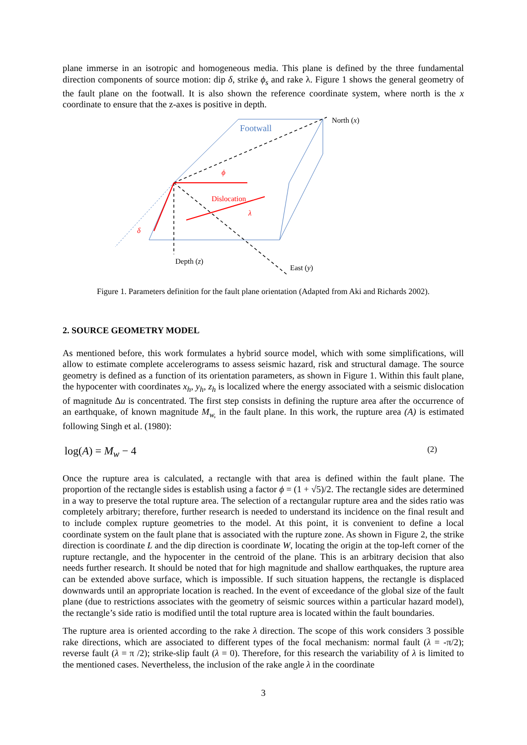plane immerse in an isotropic and homogeneous media. This plane is defined by the three fundamental direction components of source motion: dip δ, strike ϕ<sub>s</sub> and rake λ. Figure 1 shows the general geometry of the fault plane on the footwall. It is also shown the reference coordinate system, where north is the x coordinate to ensure that the z-axes is positive in depth.
Footwall
North (x)
Dislocation
ϕ
λ
δ
Depth (z)
East (y)
Figure 1. Parameters definition for the fault plane orientation (Adapted from Aki and Richards 2002).
2. SOURCE GEOMETRY MODEL
As mentioned before, this work formulates a hybrid source model, which with some simplifications, will allow to estimate complete accelerograms to assess seismic hazard, risk and structural damage. The source geometry is defined as a function of its orientation parameters, as shown in Figure 1. Within this fault plane, the hypocenter with coordinates x<sub>h</sub>, y<sub>h</sub>, z<sub>h</sub> is localized where the energy associated with a seismic dislocation of magnitude Δu is concentrated. The first step consists in defining the rupture area after the occurrence of an earthquake, of known magnitude M<sub>w,</sub> in the fault plane. In this work, the rupture area (A) is estimated following Singh et al. (1980):
log(A) = M<sub>w</sub> − 4 (2)
Once the rupture area is calculated, a rectangle with that area is defined within the fault plane. The proportion of the rectangle sides is establish using a factor ϕ = (1 + √5)/2. The rectangle sides are determined in a way to preserve the total rupture area. The selection of a rectangular rupture area and the sides ratio was completely arbitrary; therefore, further research is needed to understand its incidence on the final result and to include complex rupture geometries to the model. At this point, it is convenient to define a local coordinate system on the fault plane that is associated with the rupture zone. As shown in Figure 2, the strike direction is coordinate L and the dip direction is coordinate W, locating the origin at the top-left corner of the rupture rectangle, and the hypocenter in the centroid of the plane. This is an arbitrary decision that also needs further research. It should be noted that for high magnitude and shallow earthquakes, the rupture area can be extended above surface, which is impossible. If such situation happens, the rectangle is displaced downwards until an appropriate location is reached. In the event of exceedance of the global size of the fault plane (due to restrictions associates with the geometry of seismic sources within a particular hazard model), the rectangle’s side ratio is modified until the total rupture area is located within the fault boundaries.
The rupture area is oriented according to the rake λ direction. The scope of this work considers 3 possible rake directions, which are associated to different types of the focal mechanism: normal fault (λ = -π/2); reverse fault (λ = π /2); strike-slip fault (λ = 0). Therefore, for this research the variability of λ is limited to the mentioned cases. Nevertheless, the inclusion of the rake angle λ in the coordinate
3